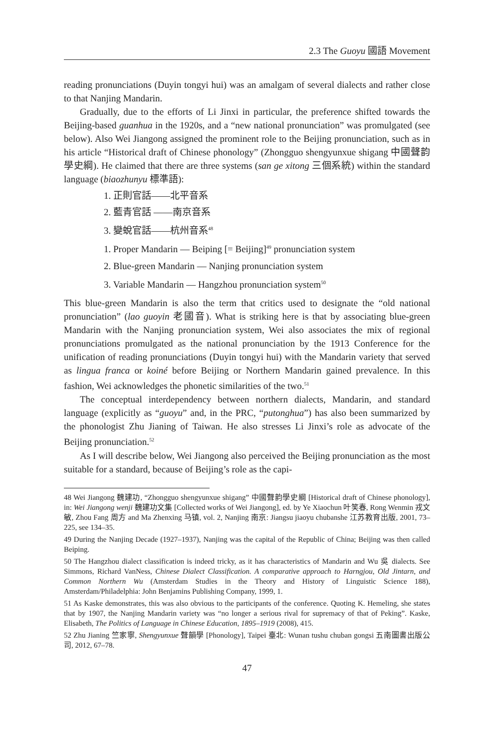2.3 The Guoyu 國語 Movement
reading pronunciations (Duyin tongyi hui) was an amalgam of several dialects and rather close to that Nanjing Mandarin.
Gradually, due to the efforts of Li Jinxi in particular, the preference shifted towards the Beijing-based guanhua in the 1920s, and a “new national pronunciation” was promulgated (see below). Also Wei Jiangong assigned the prominent role to the Beijing pronunciation, such as in his article “Historical draft of Chinese phonology” (Zhongguo shengyunxue shigang 中國聲韵學史綱). He claimed that there are three systems (san ge xitong 三個系統) within the standard language (biaozhunyu 標準語):
1. 正則官話——北平音系
2. 藍青官話 ——南京音系
3. 變蛻官話——杭州音系<sup>48</sup>
1. Proper Mandarin — Beiping [= Beijing]<sup>49</sup> pronunciation system
2. Blue-green Mandarin — Nanjing pronunciation system
3. Variable Mandarin — Hangzhou pronunciation system<sup>50</sup>
This blue-green Mandarin is also the term that critics used to designate the “old national pronunciation” (lao guoyin 老國音). What is striking here is that by associating blue-green Mandarin with the Nanjing pronunciation system, Wei also associates the mix of regional pronunciations promulgated as the national pronunciation by the 1913 Conference for the unification of reading pronunciations (Duyin tongyi hui) with the Mandarin variety that served as lingua franca or koiné before Beijing or Northern Mandarin gained prevalence. In this fashion, Wei acknowledges the phonetic similarities of the two.<sup>51</sup>
The conceptual interdependency between northern dialects, Mandarin, and standard language (explicitly as “guoyu” and, in the PRC, “putonghua”) has also been summarized by the phonologist Zhu Jianing of Taiwan. He also stresses Li Jinxi’s role as advocate of the Beijing pronunciation.<sup>52</sup>
As I will describe below, Wei Jiangong also perceived the Beijing pronunciation as the most suitable for a standard, because of Beijing’s role as the capi-
48 Wei Jiangong 魏建功, “Zhongguo shengyunxue shigang” 中國聲韵學史綱 [Historical draft of Chinese phonology], in: Wei Jiangong wenji 魏建功文集 [Collected works of Wei Jiangong], ed. by Ye Xiaochun 叶笑春, Rong Wenmin 戎文敏, Zhou Fang 周方 and Ma Zhenxing 马镇, vol. 2, Nanjing 南京: Jiangsu jiaoyu chubanshe 江苏教育出版, 2001, 73–225, see 134–35.
49 During the Nanjing Decade (1927–1937), Nanjing was the capital of the Republic of China; Beijing was then called Beiping.
50 The Hangzhou dialect classification is indeed tricky, as it has characteristics of Mandarin and Wu 吳 dialects. See Simmons, Richard VanNess, Chinese Dialect Classification. A comparative approach to Harngjou, Old Jintarn, and Common Northern Wu (Amsterdam Studies in the Theory and History of Linguistic Science 188), Amsterdam/Philadelphia: John Benjamins Publishing Company, 1999, 1.
51 As Kaske demonstrates, this was also obvious to the participants of the conference. Quoting K. Hemeling, she states that by 1907, the Nanjing Mandarin variety was “no longer a serious rival for supremacy of that of Peking”. Kaske, Elisabeth, The Politics of Language in Chinese Education, 1895–1919 (2008), 415.
52 Zhu Jianing 竺家寧, Shengyunxue 聲韻學 [Phonology], Taipei 臺北: Wunan tushu chuban gongsi 五南圖書出版公司, 2012, 67–78.
47